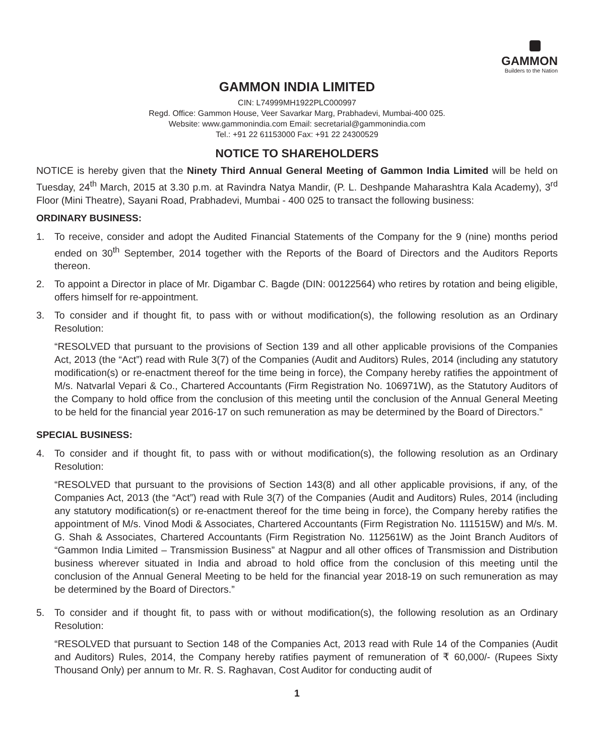GAMMON
Builders to the Nation
GAMMON INDIA LIMITED
CIN: L74999MH1922PLC000997
Regd. Office: Gammon House, Veer Savarkar Marg, Prabhadevi, Mumbai-400 025.
Website: www.gammonindia.com Email: secretarial@gammonindia.com
Tel.: +91 22 61153000 Fax: +91 22 24300529
NOTICE TO SHAREHOLDERS
NOTICE is hereby given that the Ninety Third Annual General Meeting of Gammon India Limited will be held on Tuesday, 24<sup>th</sup> March, 2015 at 3.30 p.m. at Ravindra Natya Mandir, (P. L. Deshpande Maharashtra Kala Academy), 3<sup>rd</sup> Floor (Mini Theatre), Sayani Road, Prabhadevi, Mumbai - 400 025 to transact the following business:
ORDINARY BUSINESS:
1. To receive, consider and adopt the Audited Financial Statements of the Company for the 9 (nine) months period ended on 30<sup>th</sup> September, 2014 together with the Reports of the Board of Directors and the Auditors Reports thereon.
2. To appoint a Director in place of Mr. Digambar C. Bagde (DIN: 00122564) who retires by rotation and being eligible, offers himself for re-appointment.
3. To consider and if thought fit, to pass with or without modification(s), the following resolution as an Ordinary Resolution:
“RESOLVED that pursuant to the provisions of Section 139 and all other applicable provisions of the Companies Act, 2013 (the “Act”) read with Rule 3(7) of the Companies (Audit and Auditors) Rules, 2014 (including any statutory modification(s) or re-enactment thereof for the time being in force), the Company hereby ratifies the appointment of M/s. Natvarlal Vepari & Co., Chartered Accountants (Firm Registration No. 106971W), as the Statutory Auditors of the Company to hold office from the conclusion of this meeting until the conclusion of the Annual General Meeting to be held for the financial year 2016-17 on such remuneration as may be determined by the Board of Directors.”
SPECIAL BUSINESS:
4. To consider and if thought fit, to pass with or without modification(s), the following resolution as an Ordinary Resolution:
“RESOLVED that pursuant to the provisions of Section 143(8) and all other applicable provisions, if any, of the Companies Act, 2013 (the “Act”) read with Rule 3(7) of the Companies (Audit and Auditors) Rules, 2014 (including any statutory modification(s) or re-enactment thereof for the time being in force), the Company hereby ratifies the appointment of M/s. Vinod Modi & Associates, Chartered Accountants (Firm Registration No. 111515W) and M/s. M. G. Shah & Associates, Chartered Accountants (Firm Registration No. 112561W) as the Joint Branch Auditors of “Gammon India Limited – Transmission Business” at Nagpur and all other offices of Transmission and Distribution business wherever situated in India and abroad to hold office from the conclusion of this meeting until the conclusion of the Annual General Meeting to be held for the financial year 2018-19 on such remuneration as may be determined by the Board of Directors.”
5. To consider and if thought fit, to pass with or without modification(s), the following resolution as an Ordinary Resolution:
“RESOLVED that pursuant to Section 148 of the Companies Act, 2013 read with Rule 14 of the Companies (Audit and Auditors) Rules, 2014, the Company hereby ratifies payment of remuneration of ₹ 60,000/- (Rupees Sixty Thousand Only) per annum to Mr. R. S. Raghavan, Cost Auditor for conducting audit of
1